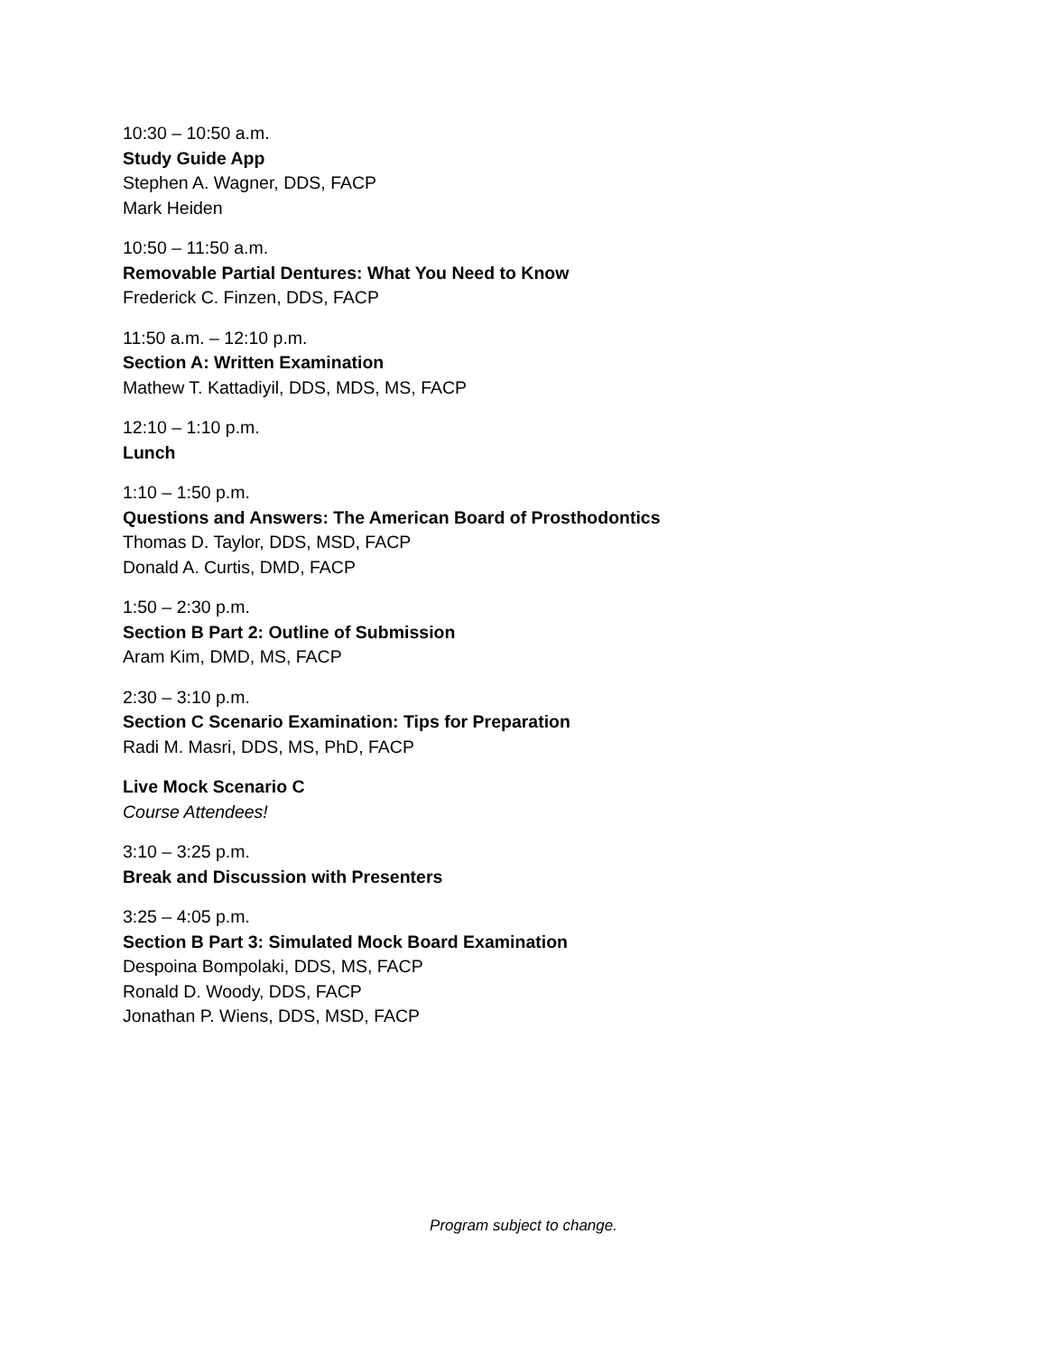10:30 – 10:50 a.m.
Study Guide App
Stephen A. Wagner, DDS, FACP
Mark Heiden
10:50 – 11:50 a.m.
Removable Partial Dentures: What You Need to Know
Frederick C. Finzen, DDS, FACP
11:50 a.m. – 12:10 p.m.
Section A: Written Examination
Mathew T. Kattadiyil, DDS, MDS, MS, FACP
12:10 – 1:10 p.m.
Lunch
1:10 – 1:50 p.m.
Questions and Answers: The American Board of Prosthodontics
Thomas D. Taylor, DDS, MSD, FACP
Donald A. Curtis, DMD, FACP
1:50 – 2:30 p.m.
Section B Part 2: Outline of Submission
Aram Kim, DMD, MS, FACP
2:30 – 3:10 p.m.
Section C Scenario Examination: Tips for Preparation
Radi M. Masri, DDS, MS, PhD, FACP
Live Mock Scenario C
Course Attendees!
3:10 – 3:25 p.m.
Break and Discussion with Presenters
3:25 – 4:05 p.m.
Section B Part 3: Simulated Mock Board Examination
Despoina Bompolaki, DDS, MS, FACP
Ronald D. Woody, DDS, FACP
Jonathan P. Wiens, DDS, MSD, FACP
Program subject to change.